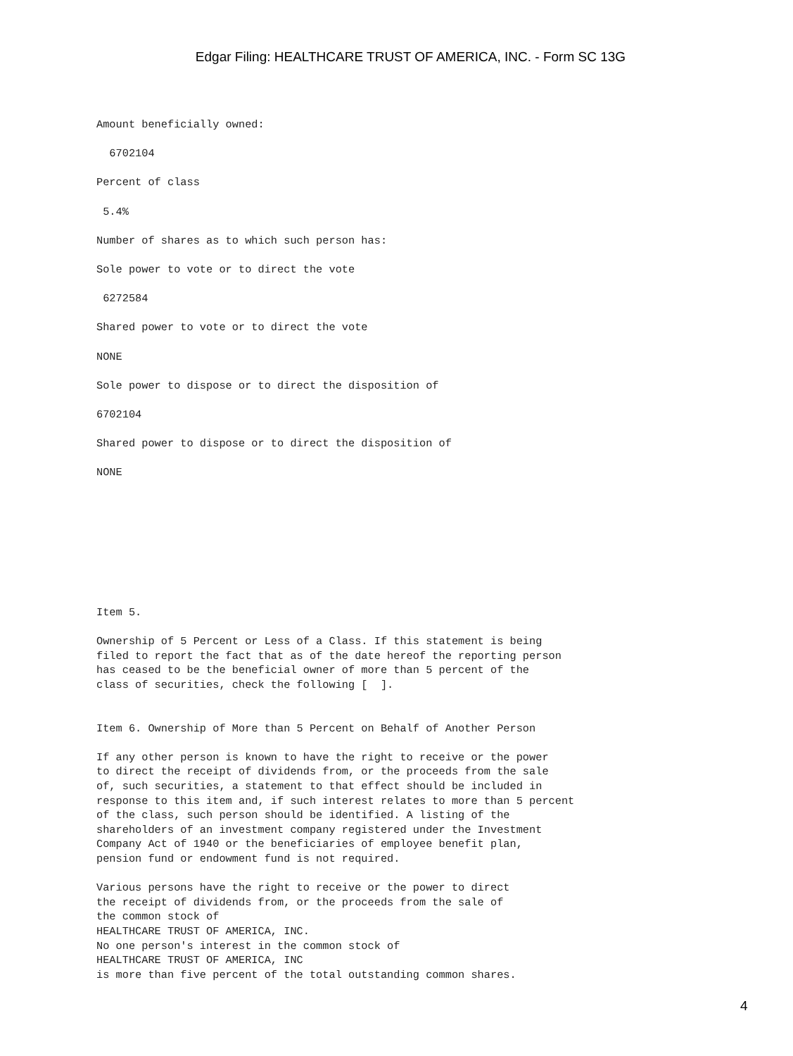Edgar Filing: HEALTHCARE TRUST OF AMERICA, INC. - Form SC 13G
Amount beneficially owned:

  6702104

Percent of class

 5.4%

Number of shares as to which such person has:

Sole power to vote or to direct the vote

 6272584

Shared power to vote or to direct the vote

NONE

Sole power to dispose or to direct the disposition of

6702104

Shared power to dispose or to direct the disposition of

NONE
Item 5.

Ownership of 5 Percent or Less of a Class. If this statement is being
filed to report the fact that as of the date hereof the reporting person
has ceased to be the beneficial owner of more than 5 percent of the
class of securities, check the following [  ].


Item 6. Ownership of More than 5 Percent on Behalf of Another Person

If any other person is known to have the right to receive or the power
to direct the receipt of dividends from, or the proceeds from the sale
of, such securities, a statement to that effect should be included in
response to this item and, if such interest relates to more than 5 percent
of the class, such person should be identified. A listing of the
shareholders of an investment company registered under the Investment
Company Act of 1940 or the beneficiaries of employee benefit plan,
pension fund or endowment fund is not required.

Various persons have the right to receive or the power to direct
the receipt of dividends from, or the proceeds from the sale of
the common stock of
HEALTHCARE TRUST OF AMERICA, INC.
No one person's interest in the common stock of
HEALTHCARE TRUST OF AMERICA, INC
is more than five percent of the total outstanding common shares.
4